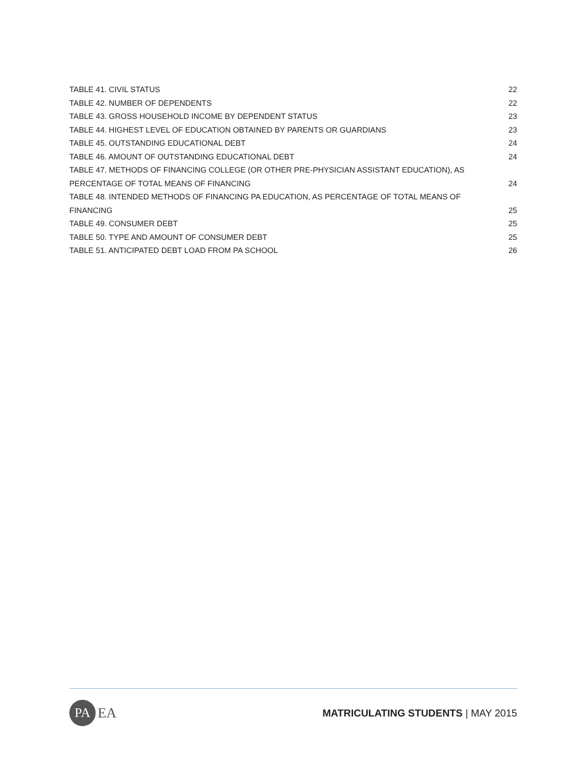TABLE 41. CIVIL STATUS 22
TABLE 42. NUMBER OF DEPENDENTS 22
TABLE 43. GROSS HOUSEHOLD INCOME BY DEPENDENT STATUS 23
TABLE 44. HIGHEST LEVEL OF EDUCATION OBTAINED BY PARENTS OR GUARDIANS 23
TABLE 45. OUTSTANDING EDUCATIONAL DEBT 24
TABLE 46. AMOUNT OF OUTSTANDING EDUCATIONAL DEBT 24
TABLE 47. METHODS OF FINANCING COLLEGE (OR OTHER PRE-PHYSICIAN ASSISTANT EDUCATION), AS PERCENTAGE OF TOTAL MEANS OF FINANCING 24
TABLE 48. INTENDED METHODS OF FINANCING PA EDUCATION, AS PERCENTAGE OF TOTAL MEANS OF FINANCING 25
TABLE 49. CONSUMER DEBT 25
TABLE 50. TYPE AND AMOUNT OF CONSUMER DEBT 25
TABLE 51. ANTICIPATED DEBT LOAD FROM PA SCHOOL 26
PA EA
MATRICULATING STUDENTS | MAY 2015